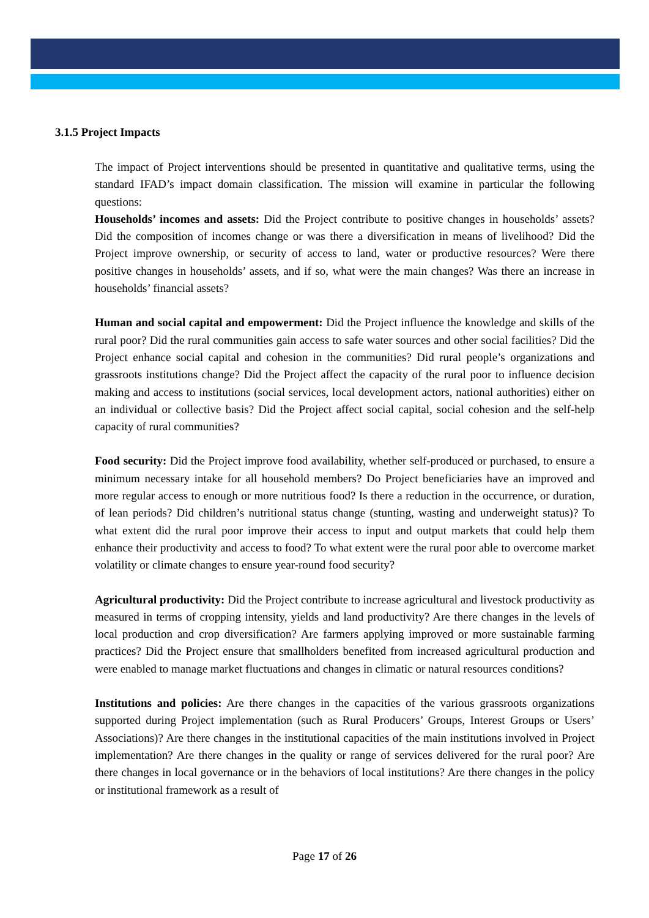3.1.5 Project Impacts
The impact of Project interventions should be presented in quantitative and qualitative terms, using the standard IFAD’s impact domain classification. The mission will examine in particular the following questions:
Households’ incomes and assets: Did the Project contribute to positive changes in households’ assets? Did the composition of incomes change or was there a diversification in means of livelihood? Did the Project improve ownership, or security of access to land, water or productive resources? Were there positive changes in households’ assets, and if so, what were the main changes? Was there an increase in households’ financial assets?
Human and social capital and empowerment: Did the Project influence the knowledge and skills of the rural poor? Did the rural communities gain access to safe water sources and other social facilities? Did the Project enhance social capital and cohesion in the communities? Did rural people’s organizations and grassroots institutions change? Did the Project affect the capacity of the rural poor to influence decision making and access to institutions (social services, local development actors, national authorities) either on an individual or collective basis? Did the Project affect social capital, social cohesion and the self-help capacity of rural communities?
Food security: Did the Project improve food availability, whether self-produced or purchased, to ensure a minimum necessary intake for all household members? Do Project beneficiaries have an improved and more regular access to enough or more nutritious food? Is there a reduction in the occurrence, or duration, of lean periods? Did children’s nutritional status change (stunting, wasting and underweight status)? To what extent did the rural poor improve their access to input and output markets that could help them enhance their productivity and access to food? To what extent were the rural poor able to overcome market volatility or climate changes to ensure year-round food security?
Agricultural productivity: Did the Project contribute to increase agricultural and livestock productivity as measured in terms of cropping intensity, yields and land productivity? Are there changes in the levels of local production and crop diversification? Are farmers applying improved or more sustainable farming practices? Did the Project ensure that smallholders benefited from increased agricultural production and were enabled to manage market fluctuations and changes in climatic or natural resources conditions?
Institutions and policies: Are there changes in the capacities of the various grassroots organizations supported during Project implementation (such as Rural Producers’ Groups, Interest Groups or Users’ Associations)? Are there changes in the institutional capacities of the main institutions involved in Project implementation? Are there changes in the quality or range of services delivered for the rural poor? Are there changes in local governance or in the behaviors of local institutions? Are there changes in the policy or institutional framework as a result of
Page 17 of 26